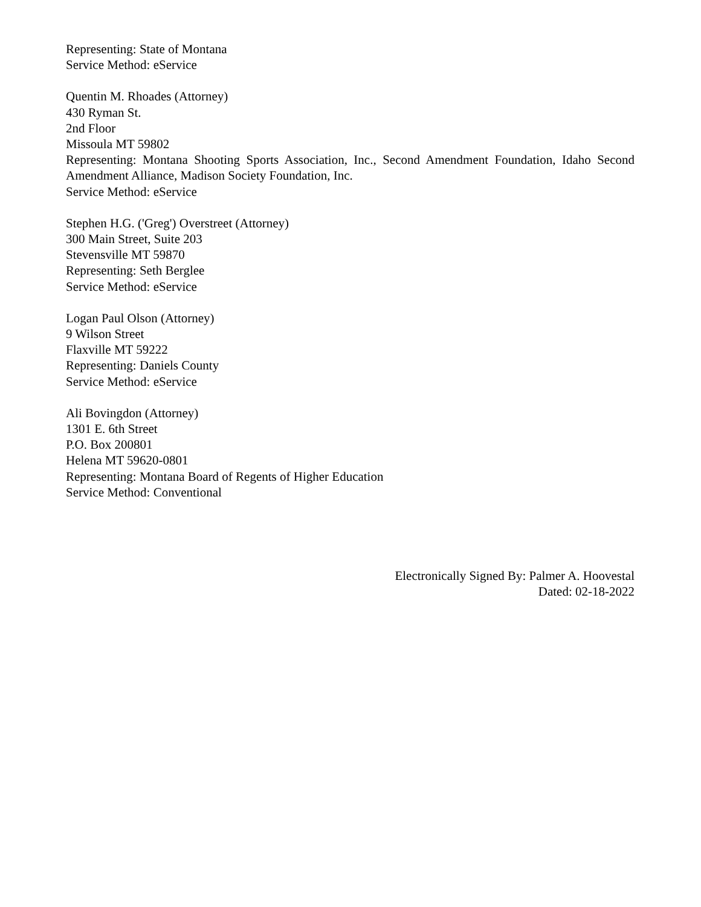Representing: State of Montana
Service Method: eService
Quentin M. Rhoades (Attorney)
430 Ryman St.
2nd Floor
Missoula MT 59802
Representing: Montana Shooting Sports Association, Inc., Second Amendment Foundation, Idaho Second Amendment Alliance, Madison Society Foundation, Inc.
Service Method: eService
Stephen H.G. ('Greg') Overstreet (Attorney)
300 Main Street, Suite 203
Stevensville MT 59870
Representing: Seth Berglee
Service Method: eService
Logan Paul Olson (Attorney)
9 Wilson Street
Flaxville MT 59222
Representing: Daniels County
Service Method: eService
Ali Bovingdon (Attorney)
1301 E. 6th Street
P.O. Box 200801
Helena MT 59620-0801
Representing: Montana Board of Regents of Higher Education
Service Method: Conventional
Electronically Signed By: Palmer A. Hoovestal
Dated: 02-18-2022